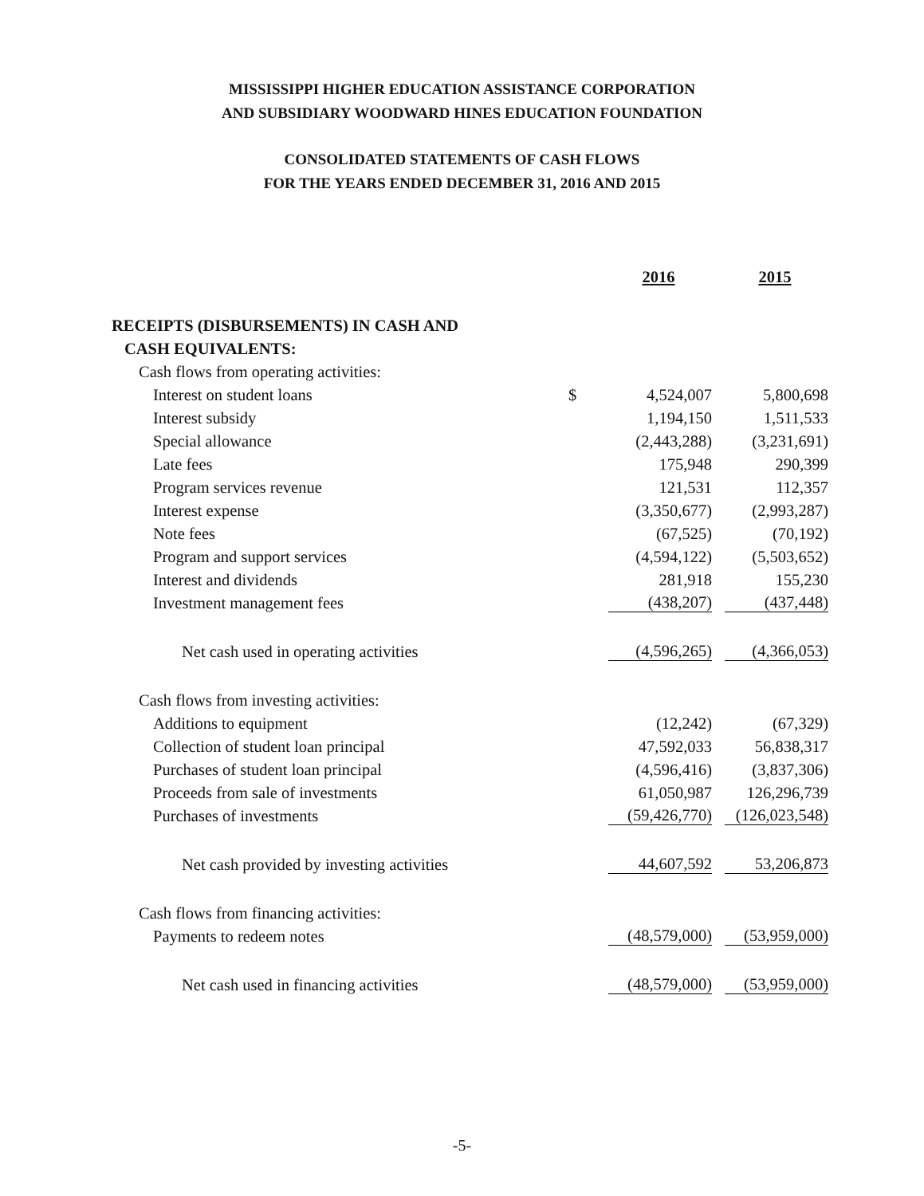MISSISSIPPI HIGHER EDUCATION ASSISTANCE CORPORATION
AND SUBSIDIARY WOODWARD HINES EDUCATION FOUNDATION
CONSOLIDATED STATEMENTS OF CASH FLOWS
FOR THE YEARS ENDED DECEMBER 31, 2016 AND 2015
| | | 2016 | 2015 |
| --- | --- | --- | --- |
| RECEIPTS (DISBURSEMENTS) IN CASH AND | | | |
| CASH EQUIVALENTS: | | | |
| Cash flows from operating activities: | | | |
| Interest on student loans | $ | 4,524,007 | 5,800,698 |
| Interest subsidy | | 1,194,150 | 1,511,533 |
| Special allowance | | (2,443,288) | (3,231,691) |
| Late fees | | 175,948 | 290,399 |
| Program services revenue | | 121,531 | 112,357 |
| Interest expense | | (3,350,677) | (2,993,287) |
| Note fees | | (67,525) | (70,192) |
| Program and support services | | (4,594,122) | (5,503,652) |
| Interest and dividends | | 281,918 | 155,230 |
| Investment management fees | | (438,207) | (437,448) |
| Net cash used in operating activities | | (4,596,265) | (4,366,053) |
| Cash flows from investing activities: | | | |
| Additions to equipment | | (12,242) | (67,329) |
| Collection of student loan principal | | 47,592,033 | 56,838,317 |
| Purchases of student loan principal | | (4,596,416) | (3,837,306) |
| Proceeds from sale of investments | | 61,050,987 | 126,296,739 |
| Purchases of investments | | (59,426,770) | (126,023,548) |
| Net cash provided by investing activities | | 44,607,592 | 53,206,873 |
| Cash flows from financing activities: | | | |
| Payments to redeem notes | | (48,579,000) | (53,959,000) |
| Net cash used in financing activities | | (48,579,000) | (53,959,000) |
-5-